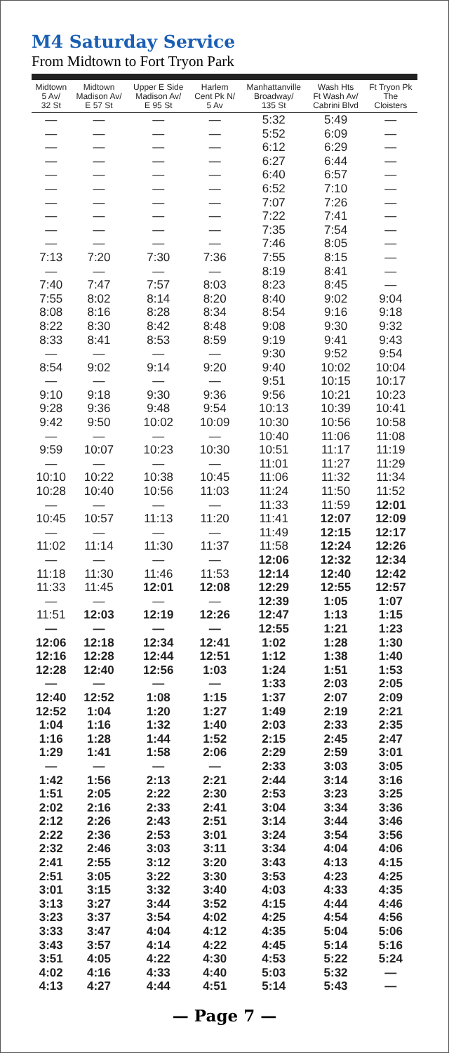M4 Saturday Service
From Midtown to Fort Tryon Park
| Midtown 5 Av/ 32 St | Midtown Madison Av/ E 57 St | Upper E Side Madison Av/ E 95 St | Harlem Cent Pk N/ 5 Av | Manhattanville Broadway/ 135 St | Wash Hts Ft Wash Av/ Cabrini Blvd | Ft Tryon Pk The Cloisters |
| --- | --- | --- | --- | --- | --- | --- |
| — | — | — | — | 5:32 | 5:49 | — |
| — | — | — | — | 5:52 | 6:09 | — |
| — | — | — | — | 6:12 | 6:29 | — |
| — | — | — | — | 6:27 | 6:44 | — |
| — | — | — | — | 6:40 | 6:57 | — |
| — | — | — | — | 6:52 | 7:10 | — |
| — | — | — | — | 7:07 | 7:26 | — |
| — | — | — | — | 7:22 | 7:41 | — |
| — | — | — | — | 7:35 | 7:54 | — |
| — | — | — | — | 7:46 | 8:05 | — |
| 7:13 | 7:20 | 7:30 | 7:36 | 7:55 | 8:15 | — |
| — | — | — | — | 8:19 | 8:41 | — |
| 7:40 | 7:47 | 7:57 | 8:03 | 8:23 | 8:45 | — |
| 7:55 | 8:02 | 8:14 | 8:20 | 8:40 | 9:02 | 9:04 |
| 8:08 | 8:16 | 8:28 | 8:34 | 8:54 | 9:16 | 9:18 |
| 8:22 | 8:30 | 8:42 | 8:48 | 9:08 | 9:30 | 9:32 |
| 8:33 | 8:41 | 8:53 | 8:59 | 9:19 | 9:41 | 9:43 |
| — | — | — | — | 9:30 | 9:52 | 9:54 |
| 8:54 | 9:02 | 9:14 | 9:20 | 9:40 | 10:02 | 10:04 |
| — | — | — | — | 9:51 | 10:15 | 10:17 |
| 9:10 | 9:18 | 9:30 | 9:36 | 9:56 | 10:21 | 10:23 |
| 9:28 | 9:36 | 9:48 | 9:54 | 10:13 | 10:39 | 10:41 |
| 9:42 | 9:50 | 10:02 | 10:09 | 10:30 | 10:56 | 10:58 |
| — | — | — | — | 10:40 | 11:06 | 11:08 |
| 9:59 | 10:07 | 10:23 | 10:30 | 10:51 | 11:17 | 11:19 |
| — | — | — | — | 11:01 | 11:27 | 11:29 |
| 10:10 | 10:22 | 10:38 | 10:45 | 11:06 | 11:32 | 11:34 |
| 10:28 | 10:40 | 10:56 | 11:03 | 11:24 | 11:50 | 11:52 |
| — | — | — | — | 11:33 | 11:59 | 12:01 |
| 10:45 | 10:57 | 11:13 | 11:20 | 11:41 | 12:07 | 12:09 |
| — | — | — | — | 11:49 | 12:15 | 12:17 |
| 11:02 | 11:14 | 11:30 | 11:37 | 11:58 | 12:24 | 12:26 |
| — | — | — | — | 12:06 | 12:32 | 12:34 |
| 11:18 | 11:30 | 11:46 | 11:53 | 12:14 | 12:40 | 12:42 |
| 11:33 | 11:45 | 12:01 | 12:08 | 12:29 | 12:55 | 12:57 |
| — | — | — | — | 12:39 | 1:05 | 1:07 |
| 11:51 | 12:03 | 12:19 | 12:26 | 12:47 | 1:13 | 1:15 |
| — | — | — | — | 12:55 | 1:21 | 1:23 |
| 12:06 | 12:18 | 12:34 | 12:41 | 1:02 | 1:28 | 1:30 |
| 12:16 | 12:28 | 12:44 | 12:51 | 1:12 | 1:38 | 1:40 |
| 12:28 | 12:40 | 12:56 | 1:03 | 1:24 | 1:51 | 1:53 |
| — | — | — | — | 1:33 | 2:03 | 2:05 |
| 12:40 | 12:52 | 1:08 | 1:15 | 1:37 | 2:07 | 2:09 |
| 12:52 | 1:04 | 1:20 | 1:27 | 1:49 | 2:19 | 2:21 |
| 1:04 | 1:16 | 1:32 | 1:40 | 2:03 | 2:33 | 2:35 |
| 1:16 | 1:28 | 1:44 | 1:52 | 2:15 | 2:45 | 2:47 |
| 1:29 | 1:41 | 1:58 | 2:06 | 2:29 | 2:59 | 3:01 |
| — | — | — | — | 2:33 | 3:03 | 3:05 |
| 1:42 | 1:56 | 2:13 | 2:21 | 2:44 | 3:14 | 3:16 |
| 1:51 | 2:05 | 2:22 | 2:30 | 2:53 | 3:23 | 3:25 |
| 2:02 | 2:16 | 2:33 | 2:41 | 3:04 | 3:34 | 3:36 |
| 2:12 | 2:26 | 2:43 | 2:51 | 3:14 | 3:44 | 3:46 |
| 2:22 | 2:36 | 2:53 | 3:01 | 3:24 | 3:54 | 3:56 |
| 2:32 | 2:46 | 3:03 | 3:11 | 3:34 | 4:04 | 4:06 |
| 2:41 | 2:55 | 3:12 | 3:20 | 3:43 | 4:13 | 4:15 |
| 2:51 | 3:05 | 3:22 | 3:30 | 3:53 | 4:23 | 4:25 |
| 3:01 | 3:15 | 3:32 | 3:40 | 4:03 | 4:33 | 4:35 |
| 3:13 | 3:27 | 3:44 | 3:52 | 4:15 | 4:44 | 4:46 |
| 3:23 | 3:37 | 3:54 | 4:02 | 4:25 | 4:54 | 4:56 |
| 3:33 | 3:47 | 4:04 | 4:12 | 4:35 | 5:04 | 5:06 |
| 3:43 | 3:57 | 4:14 | 4:22 | 4:45 | 5:14 | 5:16 |
| 3:51 | 4:05 | 4:22 | 4:30 | 4:53 | 5:22 | 5:24 |
| 4:02 | 4:16 | 4:33 | 4:40 | 5:03 | 5:32 | — |
| 4:13 | 4:27 | 4:44 | 4:51 | 5:14 | 5:43 | — |
— Page 7 —